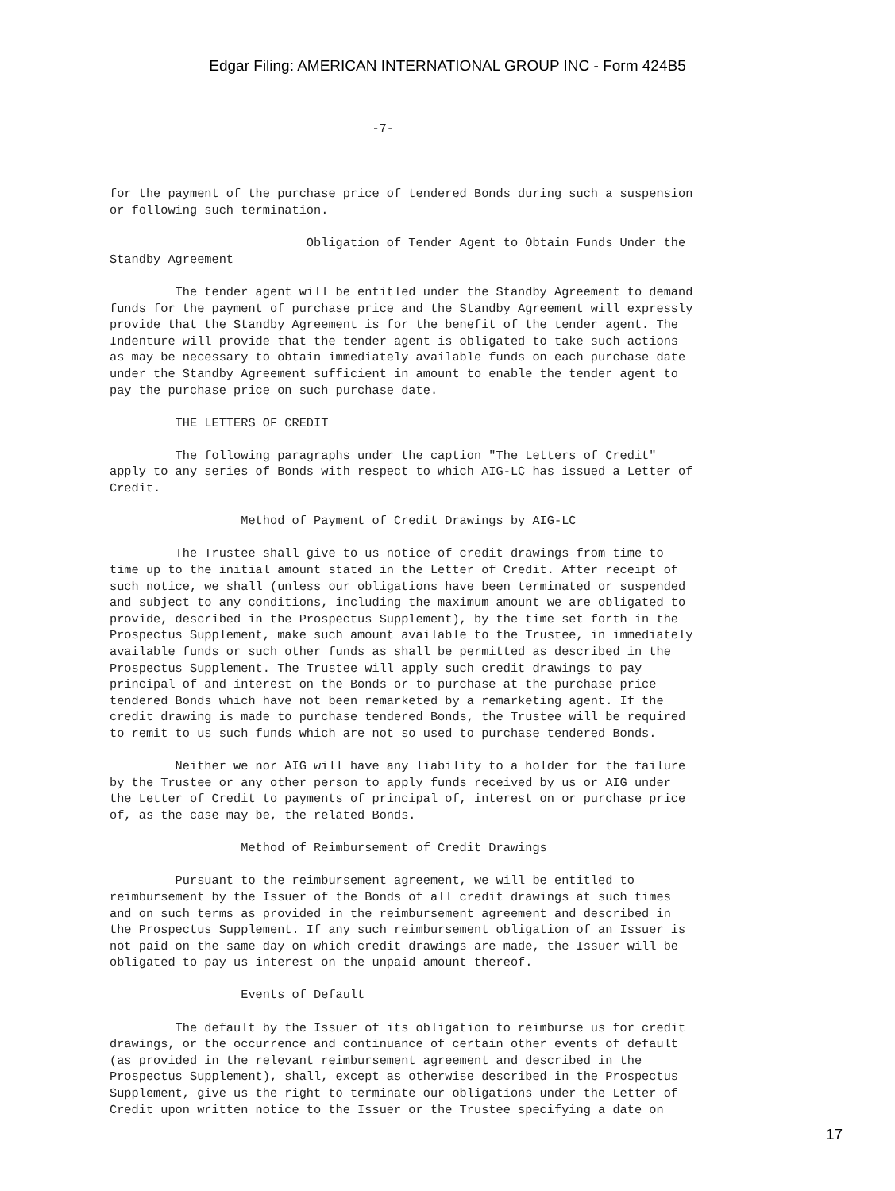Edgar Filing: AMERICAN INTERNATIONAL GROUP INC - Form 424B5
                                    -7-



for the payment of the purchase price of tendered Bonds during such a suspension
or following such termination.

                           Obligation of Tender Agent to Obtain Funds Under the
Standby Agreement

         The tender agent will be entitled under the Standby Agreement to demand
funds for the payment of purchase price and the Standby Agreement will expressly
provide that the Standby Agreement is for the benefit of the tender agent. The
Indenture will provide that the tender agent is obligated to take such actions
as may be necessary to obtain immediately available funds on each purchase date
under the Standby Agreement sufficient in amount to enable the tender agent to
pay the purchase price on such purchase date.

         THE LETTERS OF CREDIT

         The following paragraphs under the caption "The Letters of Credit"
apply to any series of Bonds with respect to which AIG-LC has issued a Letter of
Credit.

                  Method of Payment of Credit Drawings by AIG-LC

         The Trustee shall give to us notice of credit drawings from time to
time up to the initial amount stated in the Letter of Credit. After receipt of
such notice, we shall (unless our obligations have been terminated or suspended
and subject to any conditions, including the maximum amount we are obligated to
provide, described in the Prospectus Supplement), by the time set forth in the
Prospectus Supplement, make such amount available to the Trustee, in immediately
available funds or such other funds as shall be permitted as described in the
Prospectus Supplement. The Trustee will apply such credit drawings to pay
principal of and interest on the Bonds or to purchase at the purchase price
tendered Bonds which have not been remarketed by a remarketing agent. If the
credit drawing is made to purchase tendered Bonds, the Trustee will be required
to remit to us such funds which are not so used to purchase tendered Bonds.

         Neither we nor AIG will have any liability to a holder for the failure
by the Trustee or any other person to apply funds received by us or AIG under
the Letter of Credit to payments of principal of, interest on or purchase price
of, as the case may be, the related Bonds.

                  Method of Reimbursement of Credit Drawings

         Pursuant to the reimbursement agreement, we will be entitled to
reimbursement by the Issuer of the Bonds of all credit drawings at such times
and on such terms as provided in the reimbursement agreement and described in
the Prospectus Supplement. If any such reimbursement obligation of an Issuer is
not paid on the same day on which credit drawings are made, the Issuer will be
obligated to pay us interest on the unpaid amount thereof.

                  Events of Default

         The default by the Issuer of its obligation to reimburse us for credit
drawings, or the occurrence and continuance of certain other events of default
(as provided in the relevant reimbursement agreement and described in the
Prospectus Supplement), shall, except as otherwise described in the Prospectus
Supplement, give us the right to terminate our obligations under the Letter of
Credit upon written notice to the Issuer or the Trustee specifying a date on
17